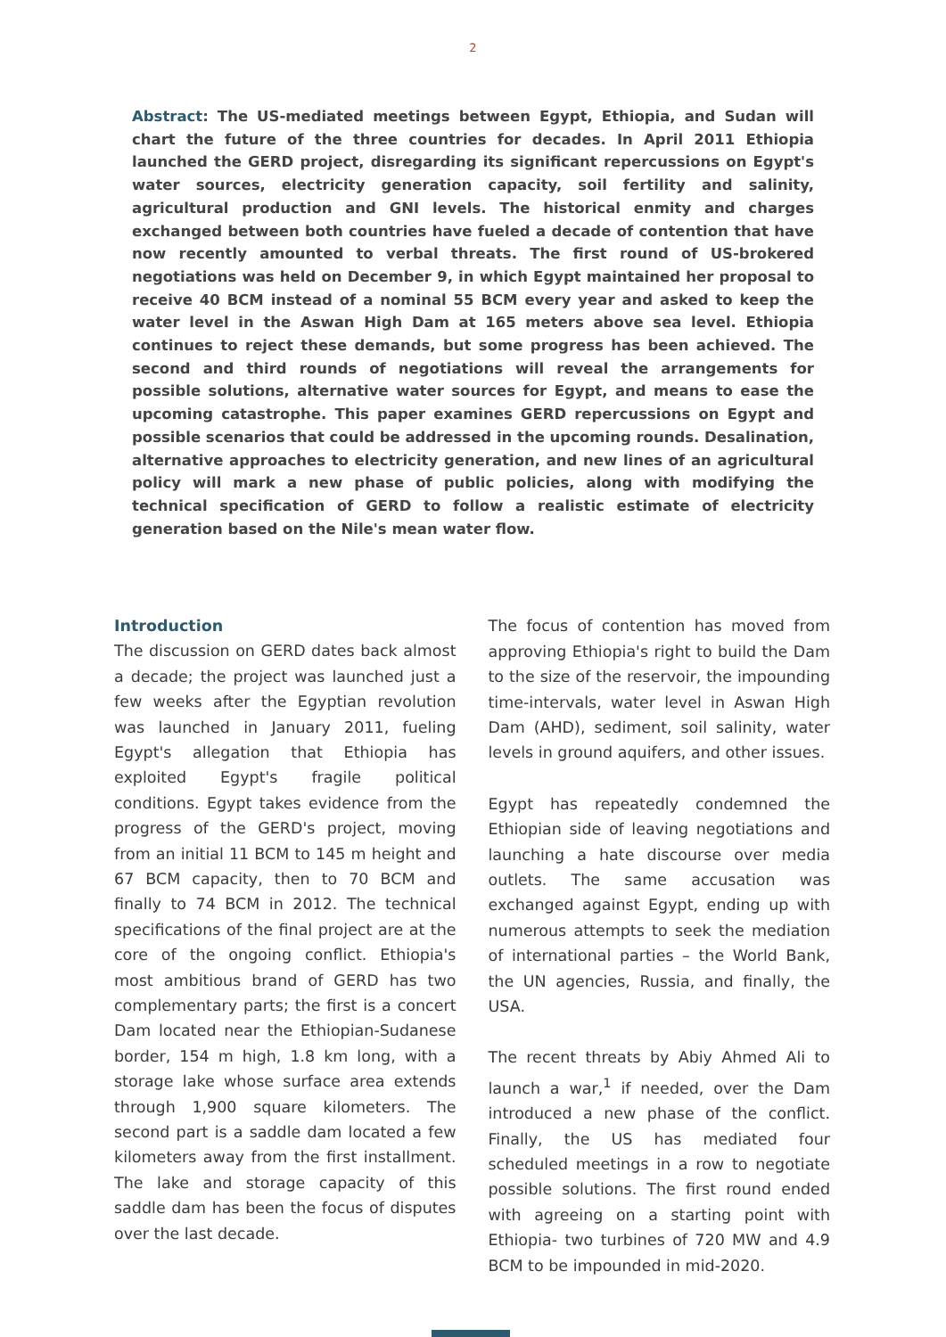2
Abstract: The US-mediated meetings between Egypt, Ethiopia, and Sudan will chart the future of the three countries for decades. In April 2011 Ethiopia launched the GERD project, disregarding its significant repercussions on Egypt's water sources, electricity generation capacity, soil fertility and salinity, agricultural production and GNI levels. The historical enmity and charges exchanged between both countries have fueled a decade of contention that have now recently amounted to verbal threats. The first round of US-brokered negotiations was held on December 9, in which Egypt maintained her proposal to receive 40 BCM instead of a nominal 55 BCM every year and asked to keep the water level in the Aswan High Dam at 165 meters above sea level. Ethiopia continues to reject these demands, but some progress has been achieved. The second and third rounds of negotiations will reveal the arrangements for possible solutions, alternative water sources for Egypt, and means to ease the upcoming catastrophe. This paper examines GERD repercussions on Egypt and possible scenarios that could be addressed in the upcoming rounds. Desalination, alternative approaches to electricity generation, and new lines of an agricultural policy will mark a new phase of public policies, along with modifying the technical specification of GERD to follow a realistic estimate of electricity generation based on the Nile's mean water flow.
Introduction
The discussion on GERD dates back almost a decade; the project was launched just a few weeks after the Egyptian revolution was launched in January 2011, fueling Egypt's allegation that Ethiopia has exploited Egypt's fragile political conditions. Egypt takes evidence from the progress of the GERD's project, moving from an initial 11 BCM to 145 m height and 67 BCM capacity, then to 70 BCM and finally to 74 BCM in 2012. The technical specifications of the final project are at the core of the ongoing conflict. Ethiopia's most ambitious brand of GERD has two complementary parts; the first is a concert Dam located near the Ethiopian-Sudanese border, 154 m high, 1.8 km long, with a storage lake whose surface area extends through 1,900 square kilometers. The second part is a saddle dam located a few kilometers away from the first installment. The lake and storage capacity of this saddle dam has been the focus of disputes over the last decade.
The focus of contention has moved from approving Ethiopia's right to build the Dam to the size of the reservoir, the impounding time-intervals, water level in Aswan High Dam (AHD), sediment, soil salinity, water levels in ground aquifers, and other issues.
Egypt has repeatedly condemned the Ethiopian side of leaving negotiations and launching a hate discourse over media outlets. The same accusation was exchanged against Egypt, ending up with numerous attempts to seek the mediation of international parties – the World Bank, the UN agencies, Russia, and finally, the USA.
The recent threats by Abiy Ahmed Ali to launch a war,<sup>1</sup> if needed, over the Dam introduced a new phase of the conflict. Finally, the US has mediated four scheduled meetings in a row to negotiate possible solutions. The first round ended with agreeing on a starting point with Ethiopia- two turbines of 720 MW and 4.9 BCM to be impounded in mid-2020.